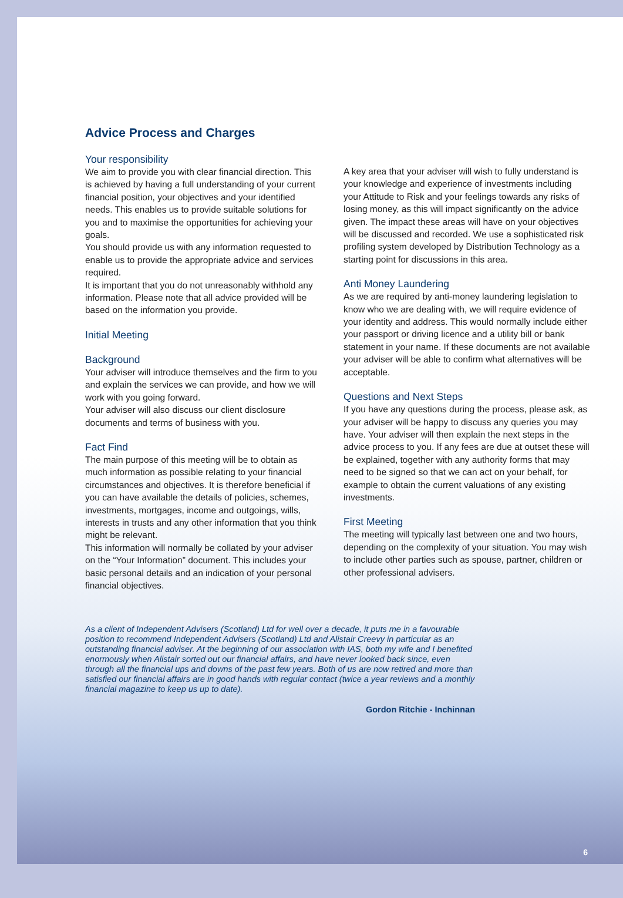Advice Process and Charges
Your responsibility
We aim to provide you with clear financial direction. This is achieved by having a full understanding of your current financial position, your objectives and your identified needs. This enables us to provide suitable solutions for you and to maximise the opportunities for achieving your goals.
You should provide us with any information requested to enable us to provide the appropriate advice and services required.
It is important that you do not unreasonably withhold any information. Please note that all advice provided will be based on the information you provide.
Initial Meeting
Background
Your adviser will introduce themselves and the firm to you and explain the services we can provide, and how we will work with you going forward.
Your adviser will also discuss our client disclosure documents and terms of business with you.
Fact Find
The main purpose of this meeting will be to obtain as much information as possible relating to your financial circumstances and objectives. It is therefore beneficial if you can have available the details of policies, schemes, investments, mortgages, income and outgoings, wills, interests in trusts and any other information that you think might be relevant.
This information will normally be collated by your adviser on the “Your Information” document. This includes your basic personal details and an indication of your personal financial objectives.
A key area that your adviser will wish to fully understand is your knowledge and experience of investments including your Attitude to Risk and your feelings towards any risks of losing money, as this will impact significantly on the advice given. The impact these areas will have on your objectives will be discussed and recorded. We use a sophisticated risk profiling system developed by Distribution Technology as a starting point for discussions in this area.
Anti Money Laundering
As we are required by anti-money laundering legislation to know who we are dealing with, we will require evidence of your identity and address. This would normally include either your passport or driving licence and a utility bill or bank statement in your name. If these documents are not available your adviser will be able to confirm what alternatives will be acceptable.
Questions and Next Steps
If you have any questions during the process, please ask, as your adviser will be happy to discuss any queries you may have. Your adviser will then explain the next steps in the advice process to you. If any fees are due at outset these will be explained, together with any authority forms that may need to be signed so that we can act on your behalf, for example to obtain the current valuations of any existing investments.
First Meeting
The meeting will typically last between one and two hours, depending on the complexity of your situation. You may wish to include other parties such as spouse, partner, children or other professional advisers.
As a client of Independent Advisers (Scotland) Ltd for well over a decade, it puts me in a favourable position to recommend Independent Advisers (Scotland) Ltd and Alistair Creevy in particular as an outstanding financial adviser. At the beginning of our association with IAS, both my wife and I benefited enormously when Alistair sorted out our financial affairs, and have never looked back since, even through all the financial ups and downs of the past few years. Both of us are now retired and more than satisfied our financial affairs are in good hands with regular contact (twice a year reviews and a monthly financial magazine to keep us up to date).
Gordon Ritchie - Inchinnan
6